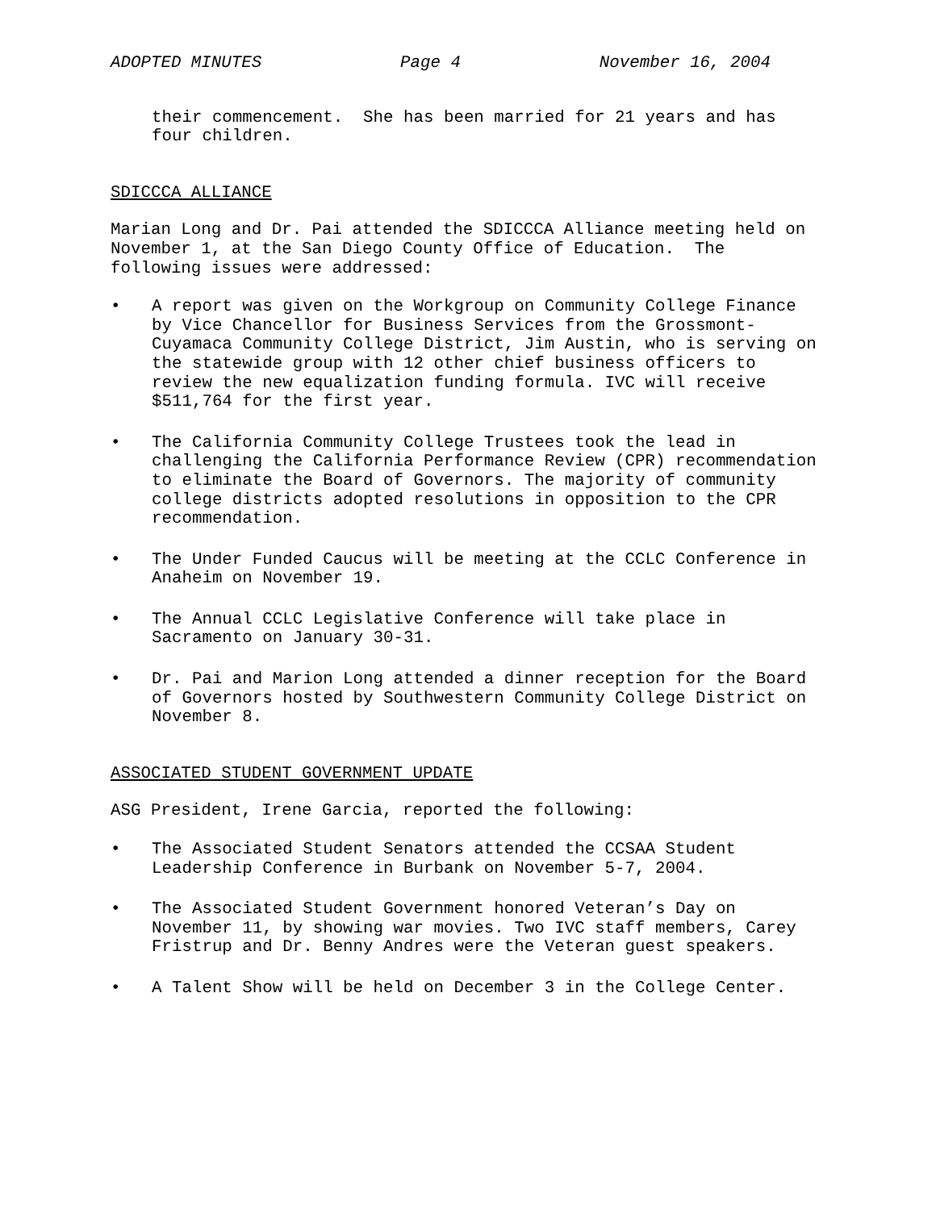ADOPTED MINUTES Page 4 November 16, 2004
their commencement. She has been married for 21 years and has four children.
SDICCCA ALLIANCE
Marian Long and Dr. Pai attended the SDICCCA Alliance meeting held on November 1, at the San Diego County Office of Education. The following issues were addressed:
• A report was given on the Workgroup on Community College Finance by Vice Chancellor for Business Services from the Grossmont-Cuyamaca Community College District, Jim Austin, who is serving on the statewide group with 12 other chief business officers to review the new equalization funding formula. IVC will receive $511,764 for the first year.
• The California Community College Trustees took the lead in challenging the California Performance Review (CPR) recommendation to eliminate the Board of Governors. The majority of community college districts adopted resolutions in opposition to the CPR recommendation.
• The Under Funded Caucus will be meeting at the CCLC Conference in Anaheim on November 19.
• The Annual CCLC Legislative Conference will take place in Sacramento on January 30-31.
• Dr. Pai and Marion Long attended a dinner reception for the Board of Governors hosted by Southwestern Community College District on November 8.
ASSOCIATED STUDENT GOVERNMENT UPDATE
ASG President, Irene Garcia, reported the following:
• The Associated Student Senators attended the CCSAA Student Leadership Conference in Burbank on November 5-7, 2004.
• The Associated Student Government honored Veteran’s Day on November 11, by showing war movies. Two IVC staff members, Carey Fristrup and Dr. Benny Andres were the Veteran guest speakers.
• A Talent Show will be held on December 3 in the College Center.